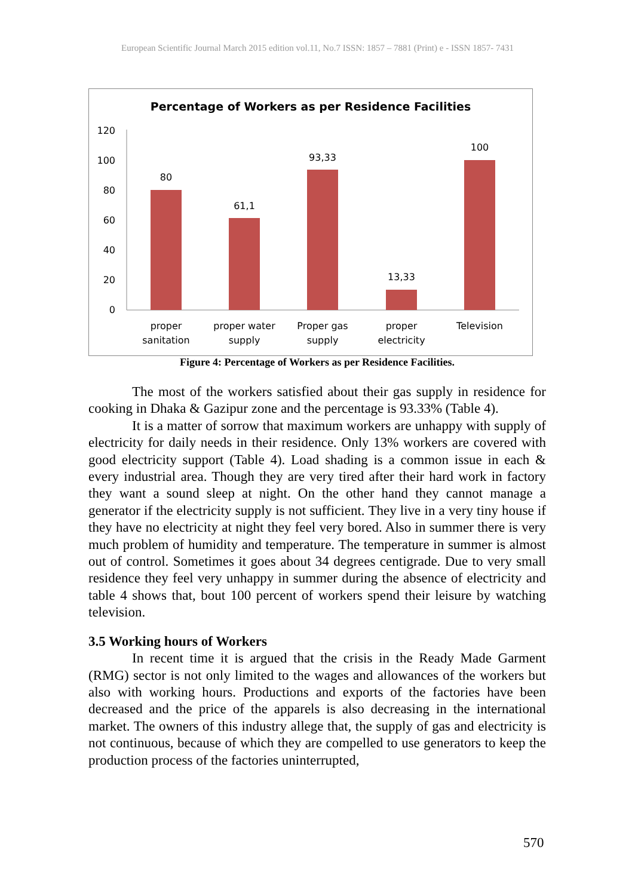European Scientific Journal March 2015 edition vol.11, No.7 ISSN: 1857 – 7881 (Print) e - ISSN 1857- 7431
Percentage of Workers as per Residence Facilities
120
100
80
60
40
20
0
80
61,1
93,33
13,33
100
proper
sanitation
proper water
supply
Proper gas
supply
proper
electricity
Television
Figure 4: Percentage of Workers as per Residence Facilities.
The most of the workers satisfied about their gas supply in residence for cooking in Dhaka & Gazipur zone and the percentage is 93.33% (Table 4).
It is a matter of sorrow that maximum workers are unhappy with supply of electricity for daily needs in their residence. Only 13% workers are covered with good electricity support (Table 4). Load shading is a common issue in each & every industrial area. Though they are very tired after their hard work in factory they want a sound sleep at night. On the other hand they cannot manage a generator if the electricity supply is not sufficient. They live in a very tiny house if they have no electricity at night they feel very bored. Also in summer there is very much problem of humidity and temperature. The temperature in summer is almost out of control. Sometimes it goes about 34 degrees centigrade. Due to very small residence they feel very unhappy in summer during the absence of electricity and table 4 shows that, bout 100 percent of workers spend their leisure by watching television.
3.5 Working hours of Workers
In recent time it is argued that the crisis in the Ready Made Garment (RMG) sector is not only limited to the wages and allowances of the workers but also with working hours. Productions and exports of the factories have been decreased and the price of the apparels is also decreasing in the international market. The owners of this industry allege that, the supply of gas and electricity is not continuous, because of which they are compelled to use generators to keep the production process of the factories uninterrupted,
570